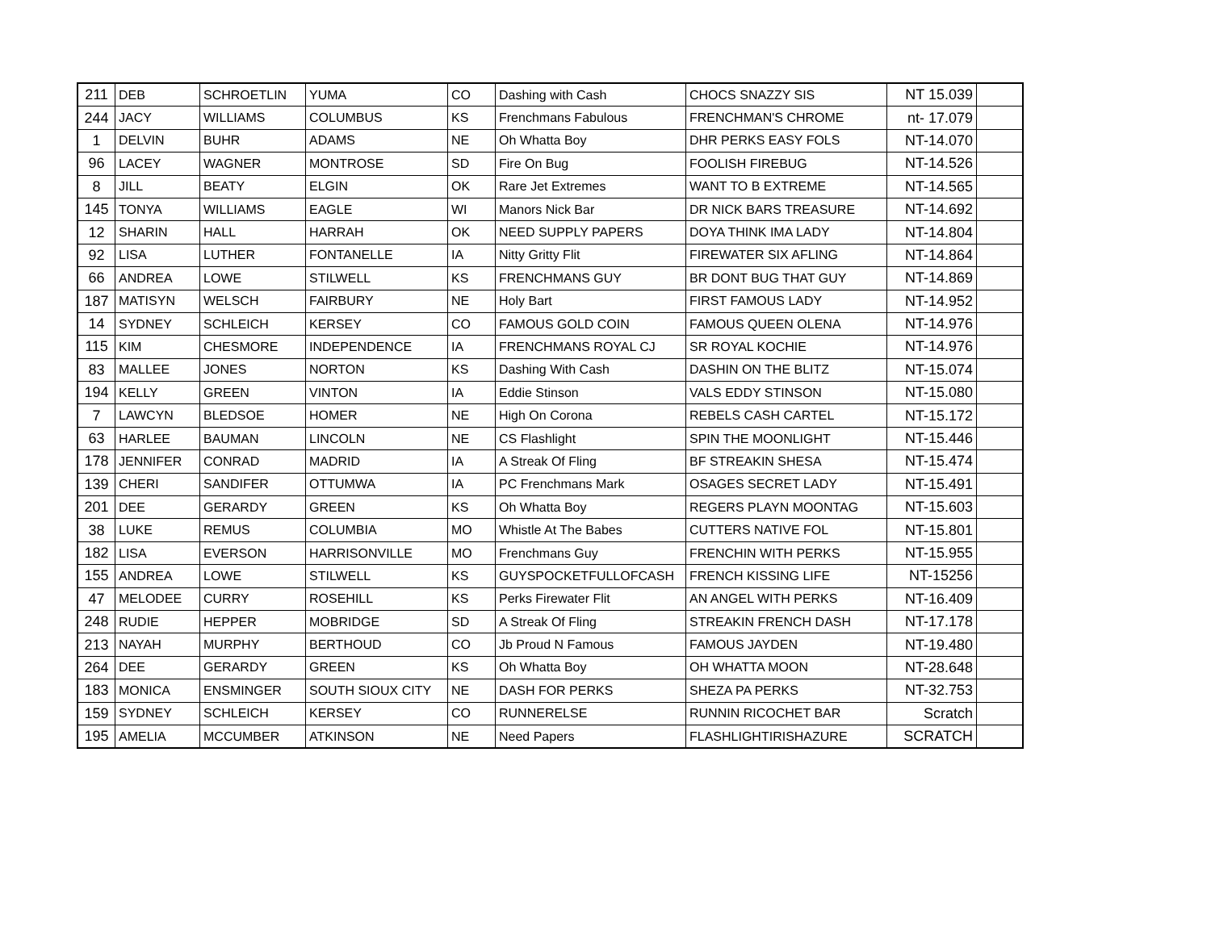| 211 | DEB | SCHROETLIN | YUMA | CO | Dashing with Cash | CHOCS SNAZZY SIS | NT 15.039 | |
| 244 | JACY | WILLIAMS | COLUMBUS | KS | Frenchmans Fabulous | FRENCHMAN'S CHROME | nt- 17.079 | |
| 1 | DELVIN | BUHR | ADAMS | NE | Oh Whatta Boy | DHR PERKS EASY FOLS | NT-14.070 | |
| 96 | LACEY | WAGNER | MONTROSE | SD | Fire On Bug | FOOLISH FIREBUG | NT-14.526 | |
| 8 | JILL | BEATY | ELGIN | OK | Rare Jet Extremes | WANT TO B EXTREME | NT-14.565 | |
| 145 | TONYA | WILLIAMS | EAGLE | WI | Manors Nick Bar | DR NICK BARS TREASURE | NT-14.692 | |
| 12 | SHARIN | HALL | HARRAH | OK | NEED SUPPLY PAPERS | DOYA THINK IMA LADY | NT-14.804 | |
| 92 | LISA | LUTHER | FONTANELLE | IA | Nitty Gritty Flit | FIREWATER SIX AFLING | NT-14.864 | |
| 66 | ANDREA | LOWE | STILWELL | KS | FRENCHMANS GUY | BR DONT BUG THAT GUY | NT-14.869 | |
| 187 | MATISYN | WELSCH | FAIRBURY | NE | Holy Bart | FIRST FAMOUS LADY | NT-14.952 | |
| 14 | SYDNEY | SCHLEICH | KERSEY | CO | FAMOUS GOLD COIN | FAMOUS QUEEN OLENA | NT-14.976 | |
| 115 | KIM | CHESMORE | INDEPENDENCE | IA | FRENCHMANS ROYAL CJ | SR ROYAL KOCHIE | NT-14.976 | |
| 83 | MALLEE | JONES | NORTON | KS | Dashing With Cash | DASHIN ON THE BLITZ | NT-15.074 | |
| 194 | KELLY | GREEN | VINTON | IA | Eddie Stinson | VALS EDDY STINSON | NT-15.080 | |
| 7 | LAWCYN | BLEDSOE | HOMER | NE | High On Corona | REBELS CASH CARTEL | NT-15.172 | |
| 63 | HARLEE | BAUMAN | LINCOLN | NE | CS Flashlight | SPIN THE MOONLIGHT | NT-15.446 | |
| 178 | JENNIFER | CONRAD | MADRID | IA | A Streak Of Fling | BF STREAKIN SHESA | NT-15.474 | |
| 139 | CHERI | SANDIFER | OTTUMWA | IA | PC Frenchmans Mark | OSAGES SECRET LADY | NT-15.491 | |
| 201 | DEE | GERARDY | GREEN | KS | Oh Whatta Boy | REGERS PLAYN MOONTAG | NT-15.603 | |
| 38 | LUKE | REMUS | COLUMBIA | MO | Whistle At The Babes | CUTTERS NATIVE FOL | NT-15.801 | |
| 182 | LISA | EVERSON | HARRISONVILLE | MO | Frenchmans Guy | FRENCHIN WITH PERKS | NT-15.955 | |
| 155 | ANDREA | LOWE | STILWELL | KS | GUYSPOCKETFULLOFCASH | FRENCH KISSING LIFE | NT-15256 | |
| 47 | MELODEE | CURRY | ROSEHILL | KS | Perks Firewater Flit | AN ANGEL WITH PERKS | NT-16.409 | |
| 248 | RUDIE | HEPPER | MOBRIDGE | SD | A Streak Of Fling | STREAKIN FRENCH DASH | NT-17.178 | |
| 213 | NAYAH | MURPHY | BERTHOUD | CO | Jb Proud N Famous | FAMOUS JAYDEN | NT-19.480 | |
| 264 | DEE | GERARDY | GREEN | KS | Oh Whatta Boy | OH WHATTA MOON | NT-28.648 | |
| 183 | MONICA | ENSMINGER | SOUTH SIOUX CITY | NE | DASH FOR PERKS | SHEZA PA PERKS | NT-32.753 | |
| 159 | SYDNEY | SCHLEICH | KERSEY | CO | RUNNERELSE | RUNNIN RICOCHET BAR | Scratch | |
| 195 | AMELIA | MCCUMBER | ATKINSON | NE | Need Papers | FLASHLIGHTIRISHAZURE | SCRATCH | |